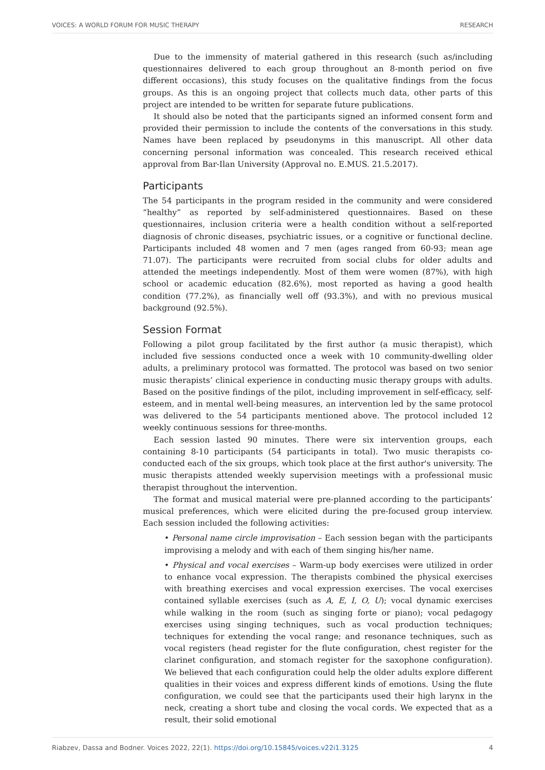VOICES: A WORLD FORUM FOR MUSIC THERAPY RESEARCH
Due to the immensity of material gathered in this research (such as/including questionnaires delivered to each group throughout an 8-month period on five different occasions), this study focuses on the qualitative findings from the focus groups. As this is an ongoing project that collects much data, other parts of this project are intended to be written for separate future publications.
It should also be noted that the participants signed an informed consent form and provided their permission to include the contents of the conversations in this study. Names have been replaced by pseudonyms in this manuscript. All other data concerning personal information was concealed. This research received ethical approval from Bar-Ilan University (Approval no. E.MUS. 21.5.2017).
Participants
The 54 participants in the program resided in the community and were considered “healthy” as reported by self-administered questionnaires. Based on these questionnaires, inclusion criteria were a health condition without a self-reported diagnosis of chronic diseases, psychiatric issues, or a cognitive or functional decline. Participants included 48 women and 7 men (ages ranged from 60-93; mean age 71.07). The participants were recruited from social clubs for older adults and attended the meetings independently. Most of them were women (87%), with high school or academic education (82.6%), most reported as having a good health condition (77.2%), as financially well off (93.3%), and with no previous musical background (92.5%).
Session Format
Following a pilot group facilitated by the first author (a music therapist), which included five sessions conducted once a week with 10 community-dwelling older adults, a preliminary protocol was formatted. The protocol was based on two senior music therapists’ clinical experience in conducting music therapy groups with adults. Based on the positive findings of the pilot, including improvement in self-efficacy, self-esteem, and in mental well-being measures, an intervention led by the same protocol was delivered to the 54 participants mentioned above. The protocol included 12 weekly continuous sessions for three-months.
Each session lasted 90 minutes. There were six intervention groups, each containing 8-10 participants (54 participants in total). Two music therapists co-conducted each of the six groups, which took place at the first author's university. The music therapists attended weekly supervision meetings with a professional music therapist throughout the intervention.
The format and musical material were pre-planned according to the participants’ musical preferences, which were elicited during the pre-focused group interview. Each session included the following activities:
• Personal name circle improvisation – Each session began with the participants improvising a melody and with each of them singing his/her name.
• Physical and vocal exercises – Warm-up body exercises were utilized in order to enhance vocal expression. The therapists combined the physical exercises with breathing exercises and vocal expression exercises. The vocal exercises contained syllable exercises (such as A, E, I, O, U); vocal dynamic exercises while walking in the room (such as singing forte or piano); vocal pedagogy exercises using singing techniques, such as vocal production techniques; techniques for extending the vocal range; and resonance techniques, such as vocal registers (head register for the flute configuration, chest register for the clarinet configuration, and stomach register for the saxophone configuration). We believed that each configuration could help the older adults explore different qualities in their voices and express different kinds of emotions. Using the flute configuration, we could see that the participants used their high larynx in the neck, creating a short tube and closing the vocal cords. We expected that as a result, their solid emotional
Riabzev, Dassa and Bodner. Voices 2022, 22(1). https://doi.org/10.15845/voices.v22i1.3125 4